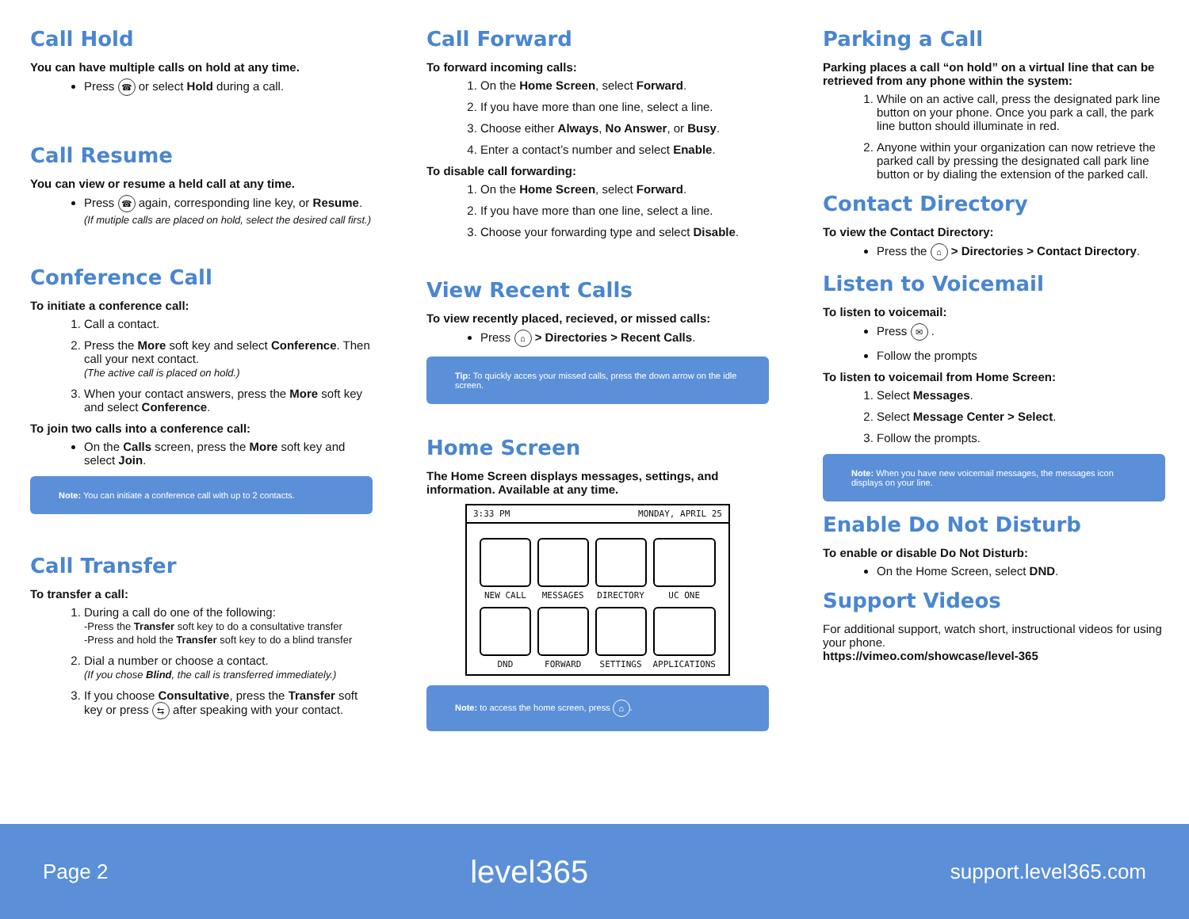Call Hold
You can have multiple calls on hold at any time.
Press ☎ or select Hold during a call.
Call Resume
You can view or resume a held call at any time.
Press ☎ again, corresponding line key, or Resume.
(If mutiple calls are placed on hold, select the desired call first.)
Conference Call
To initiate a conference call:
1. Call a contact.
2. Press the More soft key and select Conference. Then call your next contact.
(The active call is placed on hold.)
3. When your contact answers, press the More soft key and select Conference.
To join two calls into a conference call:
On the Calls screen, press the More soft key and select Join.
Note: You can initiate a conference call with up to 2 contacts.
Call Transfer
To transfer a call:
1. During a call do one of the following:
-Press the Transfer soft key to do a consultative transfer
-Press and hold the Transfer soft key to do a blind transfer
2. Dial a number or choose a contact.
(If you chose Blind, the call is transferred immediately.)
3. If you choose Consultative, press the Transfer soft key or press ⇆ after speaking with your contact.
Call Forward
To forward incoming calls:
1. On the Home Screen, select Forward.
2. If you have more than one line, select a line.
3. Choose either Always, No Answer, or Busy.
4. Enter a contact’s number and select Enable.
To disable call forwarding:
1. On the Home Screen, select Forward.
2. If you have more than one line, select a line.
3. Choose your forwarding type and select Disable.
View Recent Calls
To view recently placed, recieved, or missed calls:
Press ⌂ > Directories > Recent Calls.
Tip: To quickly acces your missed calls, press the down arrow on the idle screen.
Home Screen
The Home Screen displays messages, settings, and information. Available at any time.
3:33 PM MONDAY, APRIL 25
NEW CALL
MESSAGES
DIRECTORY
UC ONE
DND
FORWARD
SETTINGS
APPLICATIONS
Note: to access the home screen, press ⌂.
Parking a Call
Parking places a call “on hold” on a virtual line that can be retrieved from any phone within the system:
1. While on an active call, press the designated park line button on your phone. Once you park a call, the park line button should illuminate in red.
2. Anyone within your organization can now retrieve the parked call by pressing the designated call park line button or by dialing the extension of the parked call.
Contact Directory
To view the Contact Directory:
Press the ⌂ > Directories > Contact Directory.
Listen to Voicemail
To listen to voicemail:
Press ✉ .
Follow the prompts
To listen to voicemail from Home Screen:
1. Select Messages.
2. Select Message Center > Select.
3. Follow the prompts.
Note: When you have new voicemail messages, the messages icon displays on your line.
Enable Do Not Disturb
To enable or disable Do Not Disturb:
On the Home Screen, select DND.
Support Videos
For additional support, watch short, instructional videos for using your phone.
https://vimeo.com/showcase/level-365
Page 2 level365 support.level365.com